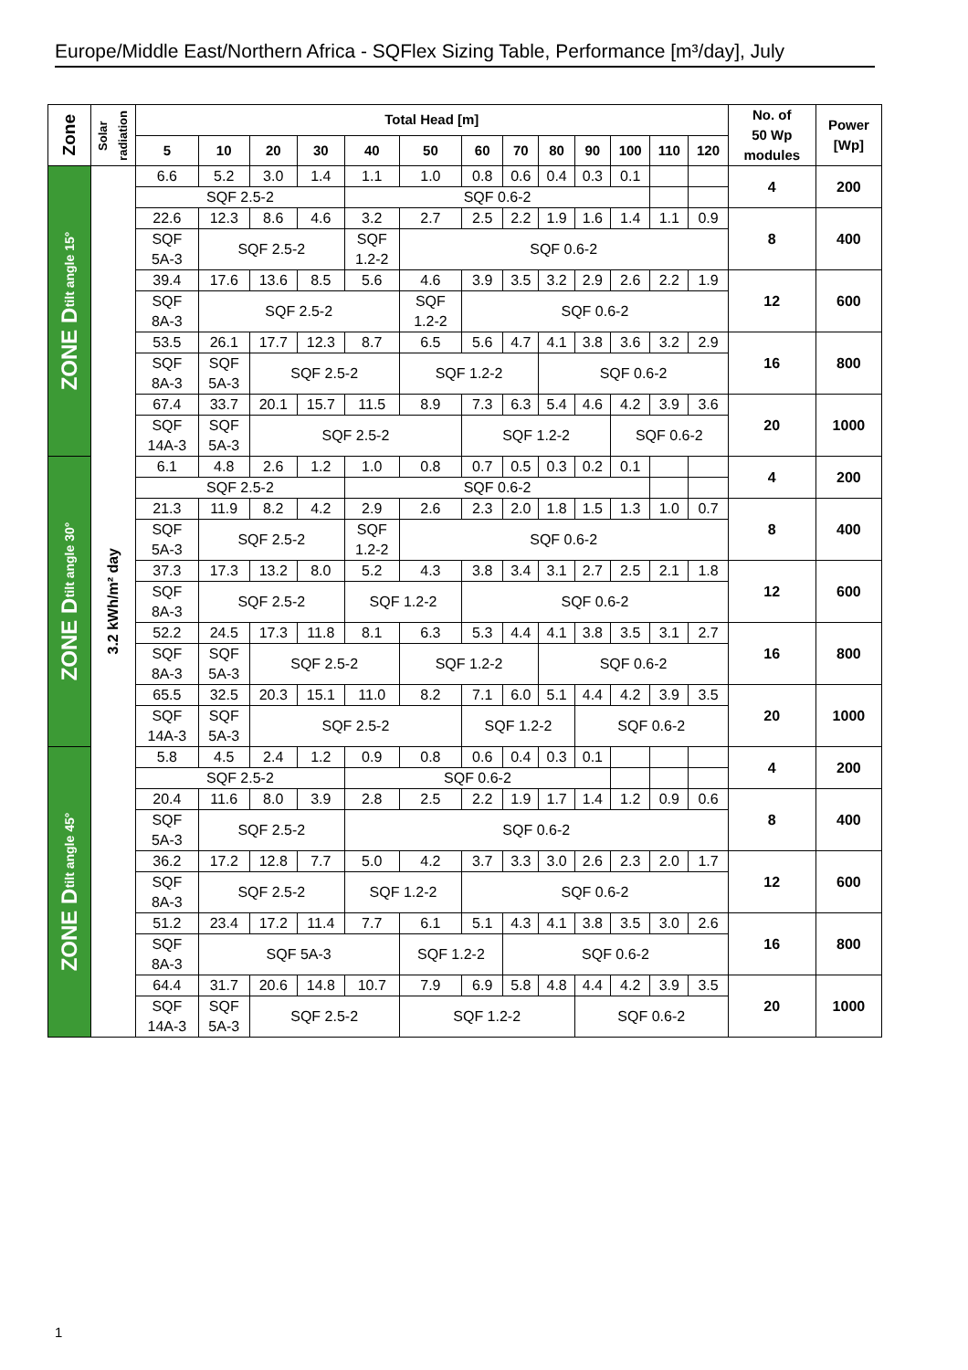Europe/Middle East/Northern Africa - SQFlex Sizing Table, Performance [m³/day], July
| Zone | Solar radiation | Total Head [m] | | | | | | | | | | | | | No. of 50 Wp modules | Power [Wp] |
| --- | --- | --- | --- | --- | --- | --- | --- | --- | --- | --- | --- | --- | --- | --- | --- | --- |
| | | 5 | 10 | 20 | 30 | 40 | 50 | 60 | 70 | 80 | 90 | 100 | 110 | 120 | | |
| ZONE D tilt angle 15° | 3.2 kWh/m² day | 6.6 | 5.2 | 3.0 | 1.4 | 1.1 | 1.0 | 0.8 | 0.6 | 0.4 | 0.3 | 0.1 | | | 4 | 200 |
| | | SQF 2.5-2 | | | | SQF 0.6-2 | | | | | | | | | | |
| | | 22.6 | 12.3 | 8.6 | 4.6 | 3.2 | 2.7 | 2.5 | 2.2 | 1.9 | 1.6 | 1.4 | 1.1 | 0.9 | 8 | 400 |
| | | SQF 5A-3 | SQF 2.5-2 | | | SQF 1.2-2 | SQF 0.6-2 | | | | | | | | | |
| | | 39.4 | 17.6 | 13.6 | 8.5 | 5.6 | 4.6 | 3.9 | 3.5 | 3.2 | 2.9 | 2.6 | 2.2 | 1.9 | 12 | 600 |
| | | SQF 8A-3 | SQF 2.5-2 | | | | SQF 1.2-2 | SQF 0.6-2 | | | | | | | | |
| | | 53.5 | 26.1 | 17.7 | 12.3 | 8.7 | 6.5 | 5.6 | 4.7 | 4.1 | 3.8 | 3.6 | 3.2 | 2.9 | 16 | 800 |
| | | SQF 8A-3 | SQF 5A-3 | SQF 2.5-2 | | | SQF 1.2-2 | | | SQF 0.6-2 | | | | | | |
| | | 67.4 | 33.7 | 20.1 | 15.7 | 11.5 | 8.9 | 7.3 | 6.3 | 5.4 | 4.6 | 4.2 | 3.9 | 3.6 | 20 | 1000 |
| | | SQF 14A-3 | SQF 5A-3 | SQF 2.5-2 | | | | SQF 1.2-2 | | | | SQF 0.6-2 | | | | |
| ZONE D tilt angle 30° | | 6.1 | 4.8 | 2.6 | 1.2 | 1.0 | 0.8 | 0.7 | 0.5 | 0.3 | 0.2 | 0.1 | | | 4 | 200 |
| | | SQF 2.5-2 | | | | SQF 0.6-2 | | | | | | | | | | |
| | | 21.3 | 11.9 | 8.2 | 4.2 | 2.9 | 2.6 | 2.3 | 2.0 | 1.8 | 1.5 | 1.3 | 1.0 | 0.7 | 8 | 400 |
| | | SQF 5A-3 | SQF 2.5-2 | | | SQF 1.2-2 | SQF 0.6-2 | | | | | | | | | |
| | | 37.3 | 17.3 | 13.2 | 8.0 | 5.2 | 4.3 | 3.8 | 3.4 | 3.1 | 2.7 | 2.5 | 2.1 | 1.8 | 12 | 600 |
| | | SQF 8A-3 | SQF 2.5-2 | | | SQF 1.2-2 | | SQF 0.6-2 | | | | | | | | |
| | | 52.2 | 24.5 | 17.3 | 11.8 | 8.1 | 6.3 | 5.3 | 4.4 | 4.1 | 3.8 | 3.5 | 3.1 | 2.7 | 16 | 800 |
| | | SQF 8A-3 | SQF 5A-3 | SQF 2.5-2 | | | SQF 1.2-2 | | | SQF 0.6-2 | | | | | | |
| | | 65.5 | 32.5 | 20.3 | 15.1 | 11.0 | 8.2 | 7.1 | 6.0 | 5.1 | 4.4 | 4.2 | 3.9 | 3.5 | 20 | 1000 |
| | | SQF 14A-3 | SQF 5A-3 | SQF 2.5-2 | | | | SQF 1.2-2 | | | SQF 0.6-2 | | | | | |
| ZONE D tilt angle 45° | | 5.8 | 4.5 | 2.4 | 1.2 | 0.9 | 0.8 | 0.6 | 0.4 | 0.3 | 0.1 | | | | 4 | 200 |
| | | SQF 2.5-2 | | | | SQF 0.6-2 | | | | | | | | | | |
| | | 20.4 | 11.6 | 8.0 | 3.9 | 2.8 | 2.5 | 2.2 | 1.9 | 1.7 | 1.4 | 1.2 | 0.9 | 0.6 | 8 | 400 |
| | | SQF 5A-3 | SQF 2.5-2 | | | SQF 0.6-2 | | | | | | | | | | |
| | | 36.2 | 17.2 | 12.8 | 7.7 | 5.0 | 4.2 | 3.7 | 3.3 | 3.0 | 2.6 | 2.3 | 2.0 | 1.7 | 12 | 600 |
| | | SQF 8A-3 | SQF 2.5-2 | | | SQF 1.2-2 | | SQF 0.6-2 | | | | | | | | |
| | | 51.2 | 23.4 | 17.2 | 11.4 | 7.7 | 6.1 | 5.1 | 4.3 | 4.1 | 3.8 | 3.5 | 3.0 | 2.6 | 16 | 800 |
| | | SQF 8A-3 | SQF 5A-3 | | | | SQF 1.2-2 | | SQF 0.6-2 | | | | | | | |
| | | 64.4 | 31.7 | 20.6 | 14.8 | 10.7 | 7.9 | 6.9 | 5.8 | 4.8 | 4.4 | 4.2 | 3.9 | 3.5 | 20 | 1000 |
| | | SQF 14A-3 | SQF 5A-3 | SQF 2.5-2 | | | SQF 1.2-2 | | | | SQF 0.6-2 | | | | | |
1